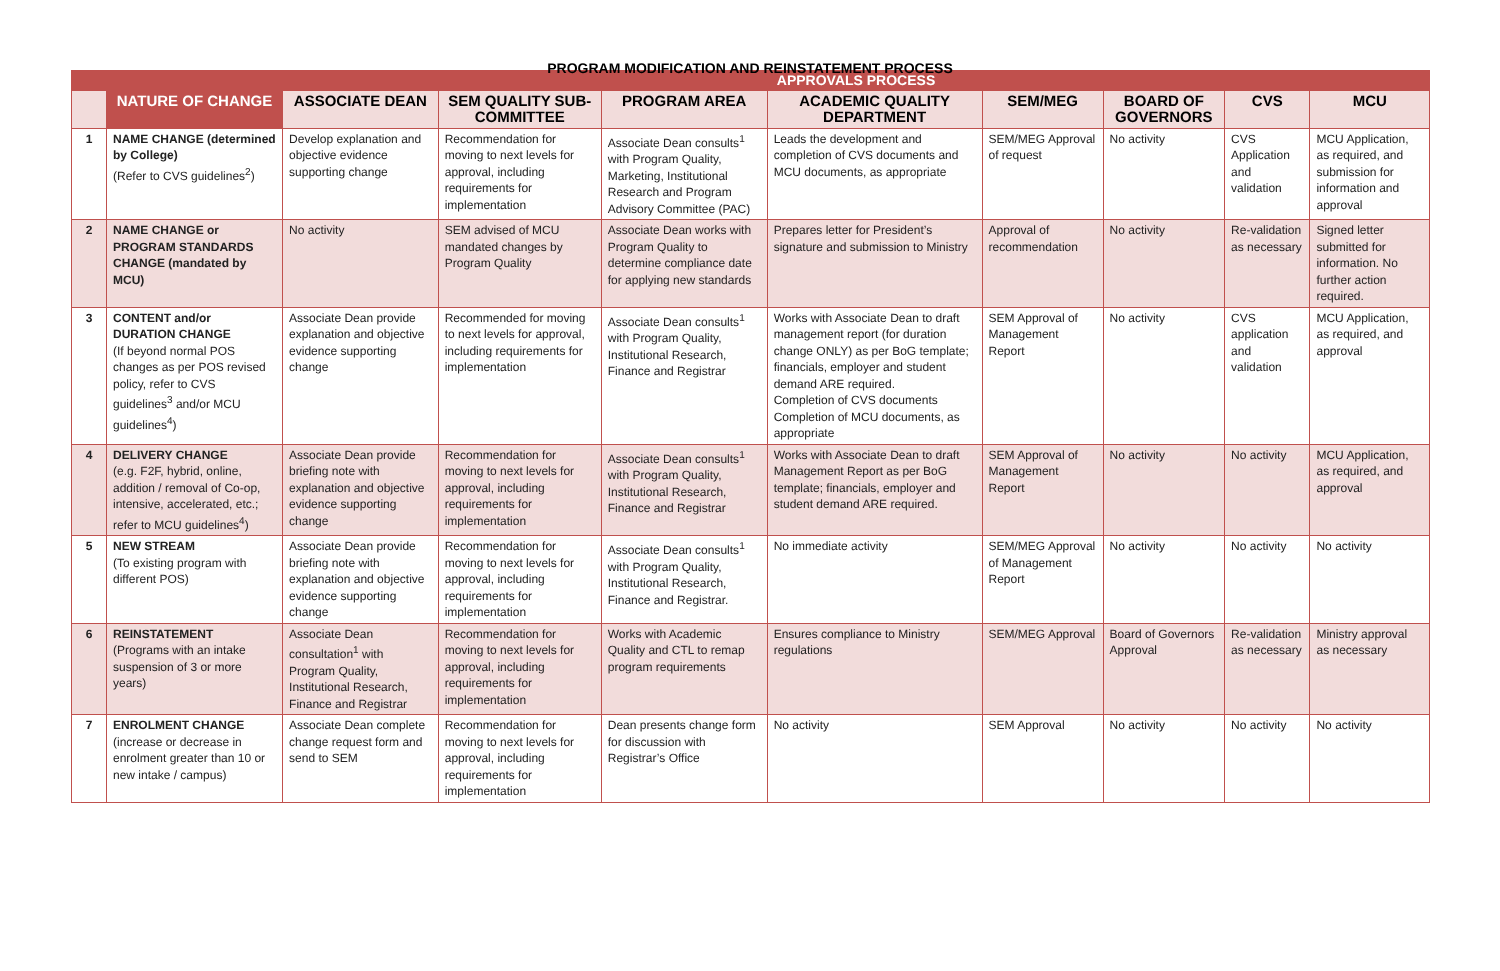PROGRAM MODIFICATION AND REINSTATEMENT PROCESS
| | | APPROVALS PROCESS | | | | | | | |
| --- | --- | --- | --- | --- | --- | --- | --- | --- | --- |
| | NATURE OF CHANGE | ASSOCIATE DEAN | SEM QUALITY SUB-COMMITTEE | PROGRAM AREA | ACADEMIC QUALITY DEPARTMENT | SEM/MEG | BOARD OF GOVERNORS | CVS | MCU |
| 1 | NAME CHANGE (determined by College) (Refer to CVS guidelines<sup>2</sup>) | Develop explanation and objective evidence supporting change | Recommendation for moving to next levels for approval, including requirements for implementation | Associate Dean consults<sup>1</sup> with Program Quality, Marketing, Institutional Research and Program Advisory Committee (PAC) | Leads the development and completion of CVS documents and MCU documents, as appropriate | SEM/MEG Approval of request | No activity | CVS Application and validation | MCU Application, as required, and submission for information and approval |
| 2 | NAME CHANGE or PROGRAM STANDARDS CHANGE (mandated by MCU) | No activity | SEM advised of MCU mandated changes by Program Quality | Associate Dean works with Program Quality to determine compliance date for applying new standards | Prepares letter for President’s signature and submission to Ministry | Approval of recommendation | No activity | Re-validation as necessary | Signed letter submitted for information. No further action required. |
| 3 | CONTENT and/or DURATION CHANGE (If beyond normal POS changes as per POS revised policy, refer to CVS guidelines<sup>3</sup> and/or MCU guidelines<sup>4</sup>) | Associate Dean provide explanation and objective evidence supporting change | Recommended for moving to next levels for approval, including requirements for implementation | Associate Dean consults<sup>1</sup> with Program Quality, Institutional Research, Finance and Registrar | Works with Associate Dean to draft management report (for duration change ONLY) as per BoG template; financials, employer and student demand ARE required. Completion of CVS documents Completion of MCU documents, as appropriate | SEM Approval of Management Report | No activity | CVS application and validation | MCU Application, as required, and approval |
| 4 | DELIVERY CHANGE (e.g. F2F, hybrid, online, addition / removal of Co-op, intensive, accelerated, etc.; refer to MCU guidelines<sup>4</sup>) | Associate Dean provide briefing note with explanation and objective evidence supporting change | Recommendation for moving to next levels for approval, including requirements for implementation | Associate Dean consults<sup>1</sup> with Program Quality, Institutional Research, Finance and Registrar | Works with Associate Dean to draft Management Report as per BoG template; financials, employer and student demand ARE required. | SEM Approval of Management Report | No activity | No activity | MCU Application, as required, and approval |
| 5 | NEW STREAM (To existing program with different POS) | Associate Dean provide briefing note with explanation and objective evidence supporting change | Recommendation for moving to next levels for approval, including requirements for implementation | Associate Dean consults<sup>1</sup> with Program Quality, Institutional Research, Finance and Registrar. | No immediate activity | SEM/MEG Approval of Management Report | No activity | No activity | No activity |
| 6 | REINSTATEMENT (Programs with an intake suspension of 3 or more years) | Associate Dean consultation<sup>1</sup> with Program Quality, Institutional Research, Finance and Registrar | Recommendation for moving to next levels for approval, including requirements for implementation | Works with Academic Quality and CTL to remap program requirements | Ensures compliance to Ministry regulations | SEM/MEG Approval | Board of Governors Approval | Re-validation as necessary | Ministry approval as necessary |
| 7 | ENROLMENT CHANGE (increase or decrease in enrolment greater than 10 or new intake / campus) | Associate Dean complete change request form and send to SEM | Recommendation for moving to next levels for approval, including requirements for implementation | Dean presents change form for discussion with Registrar’s Office | No activity | SEM Approval | No activity | No activity | No activity |